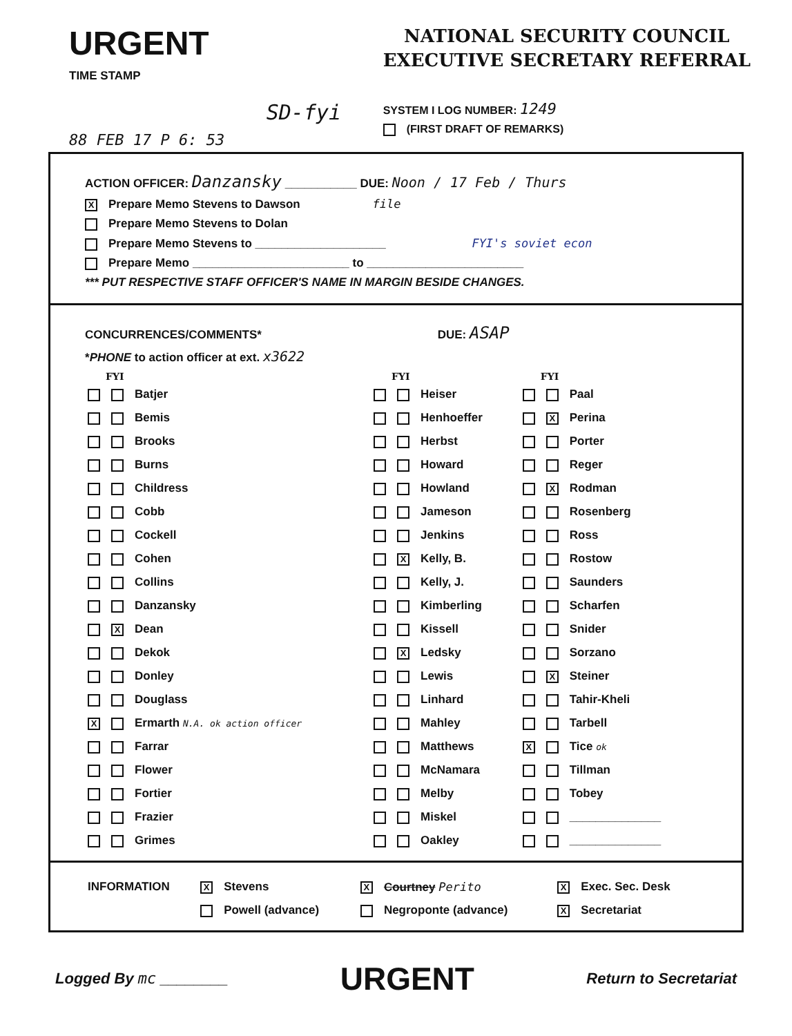URGENT
TIME STAMP
88 FEB 17 P 6: 53
SD-fyi
NATIONAL SECURITY COUNCIL
EXECUTIVE SECRETARY REFERRAL
SYSTEM I LOG NUMBER: 1249
(FIRST DRAFT OF REMARKS)
ACTION OFFICER: Danzansky ___________ DUE: Noon / 17 Feb / Thurs
X Prepare Memo Stevens to Dawson file
Prepare Memo Stevens to Dolan
Prepare Memo Stevens to ____________________ FYI's soviet econ
Prepare Memo ________________________ to ________________________
*** PUT RESPECTIVE STAFF OFFICER'S NAME IN MARGIN BESIDE CHANGES.
CONCURRENCES/COMMENTS* DUE: ASAP
*PHONE to action officer at ext. x3622
| FYI | FYI | FYI |
| --- | --- | --- |
| Batjer | Heiser | Paal |
| Bemis | Henhoeffer | X Perina |
| Brooks | Herbst | Porter |
| Burns | Howard | Reger |
| Childress | Howland | X Rodman |
| Cobb | Jameson | Rosenberg |
| Cockell | Jenkins | Ross |
| Cohen | X Kelly, B. | Rostow |
| Collins | Kelly, J. | Saunders |
| Danzansky | Kimberling | Scharfen |
| X Dean | Kissell | Snider |
| Dekok | X Ledsky | Sorzano |
| Donley | Lewis | X Steiner |
| Douglass | Linhard | Tahir-Kheli |
| X Ermarth N.A. ok action officer | Mahley | Tarbell |
| Farrar | Matthews | X Tice ok |
| Flower | McNamara | Tillman |
| Fortier | Melby | Tobey |
| Frazier | Miskel | ______________ |
| Grimes | Oakley | ______________ |
| INFORMATION | X Stevens | X Courtney Perito | X Exec. Sec. Desk |
| | Powell (advance) | Negroponte (advance) | X Secretariat |
Logged By mc ________
URGENT
Return to Secretariat